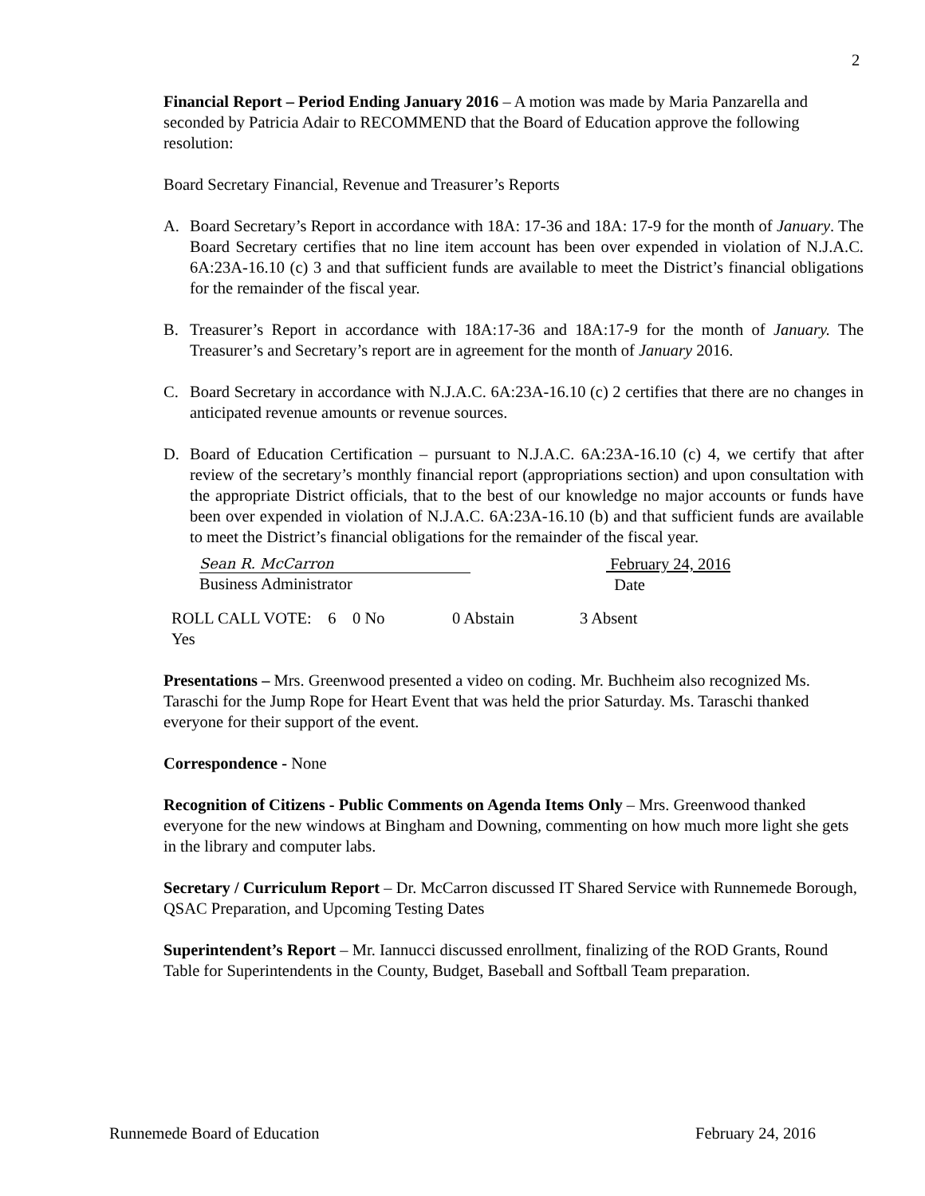2
Financial Report – Period Ending January 2016 – A motion was made by Maria Panzarella and seconded by Patricia Adair to RECOMMEND that the Board of Education approve the following resolution:
Board Secretary Financial, Revenue and Treasurer’s Reports
A. Board Secretary’s Report in accordance with 18A: 17-36 and 18A: 17-9 for the month of January. The Board Secretary certifies that no line item account has been over expended in violation of N.J.A.C. 6A:23A-16.10 (c) 3 and that sufficient funds are available to meet the District’s financial obligations for the remainder of the fiscal year.
B. Treasurer’s Report in accordance with 18A:17-36 and 18A:17-9 for the month of January. The Treasurer’s and Secretary’s report are in agreement for the month of January 2016.
C. Board Secretary in accordance with N.J.A.C. 6A:23A-16.10 (c) 2 certifies that there are no changes in anticipated revenue amounts or revenue sources.
D. Board of Education Certification – pursuant to N.J.A.C. 6A:23A-16.10 (c) 4, we certify that after review of the secretary’s monthly financial report (appropriations section) and upon consultation with the appropriate District officials, that to the best of our knowledge no major accounts or funds have been over expended in violation of N.J.A.C. 6A:23A-16.10 (b) and that sufficient funds are available to meet the District’s financial obligations for the remainder of the fiscal year.
Sean R. McCarron
Business Administrator
February 24, 2016
Date
ROLL CALL VOTE: 6 Yes 0 No 0 Abstain 3 Absent
Presentations – Mrs. Greenwood presented a video on coding. Mr. Buchheim also recognized Ms. Taraschi for the Jump Rope for Heart Event that was held the prior Saturday. Ms. Taraschi thanked everyone for their support of the event.
Correspondence - None
Recognition of Citizens - Public Comments on Agenda Items Only – Mrs. Greenwood thanked everyone for the new windows at Bingham and Downing, commenting on how much more light she gets in the library and computer labs.
Secretary / Curriculum Report – Dr. McCarron discussed IT Shared Service with Runnemede Borough, QSAC Preparation, and Upcoming Testing Dates
Superintendent’s Report – Mr. Iannucci discussed enrollment, finalizing of the ROD Grants, Round Table for Superintendents in the County, Budget, Baseball and Softball Team preparation.
Runnemede Board of Education February 24, 2016